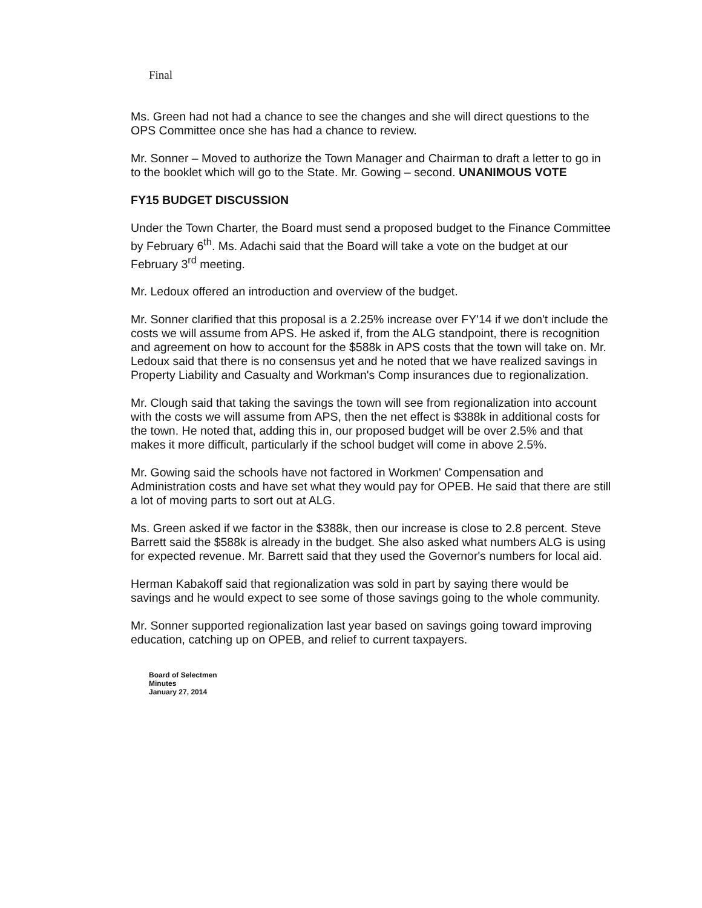Final
Ms. Green had not had a chance to see the changes and she will direct questions to the OPS Committee once she has had a chance to review.
Mr. Sonner – Moved to authorize the Town Manager and Chairman to draft a letter to go in to the booklet which will go to the State. Mr. Gowing – second. UNANIMOUS VOTE
FY15 BUDGET DISCUSSION
Under the Town Charter, the Board must send a proposed budget to the Finance Committee by February 6<sup>th</sup>. Ms. Adachi said that the Board will take a vote on the budget at our February 3<sup>rd</sup> meeting.
Mr. Ledoux offered an introduction and overview of the budget.
Mr. Sonner clarified that this proposal is a 2.25% increase over FY'14 if we don't include the costs we will assume from APS. He asked if, from the ALG standpoint, there is recognition and agreement on how to account for the $588k in APS costs that the town will take on. Mr. Ledoux said that there is no consensus yet and he noted that we have realized savings in Property Liability and Casualty and Workman's Comp insurances due to regionalization.
Mr. Clough said that taking the savings the town will see from regionalization into account with the costs we will assume from APS, then the net effect is $388k in additional costs for the town. He noted that, adding this in, our proposed budget will be over 2.5% and that makes it more difficult, particularly if the school budget will come in above 2.5%.
Mr. Gowing said the schools have not factored in Workmen' Compensation and Administration costs and have set what they would pay for OPEB. He said that there are still a lot of moving parts to sort out at ALG.
Ms. Green asked if we factor in the $388k, then our increase is close to 2.8 percent. Steve Barrett said the $588k is already in the budget. She also asked what numbers ALG is using for expected revenue. Mr. Barrett said that they used the Governor's numbers for local aid.
Herman Kabakoff said that regionalization was sold in part by saying there would be savings and he would expect to see some of those savings going to the whole community.
Mr. Sonner supported regionalization last year based on savings going toward improving education, catching up on OPEB, and relief to current taxpayers.
Board of Selectmen
Minutes
January 27, 2014